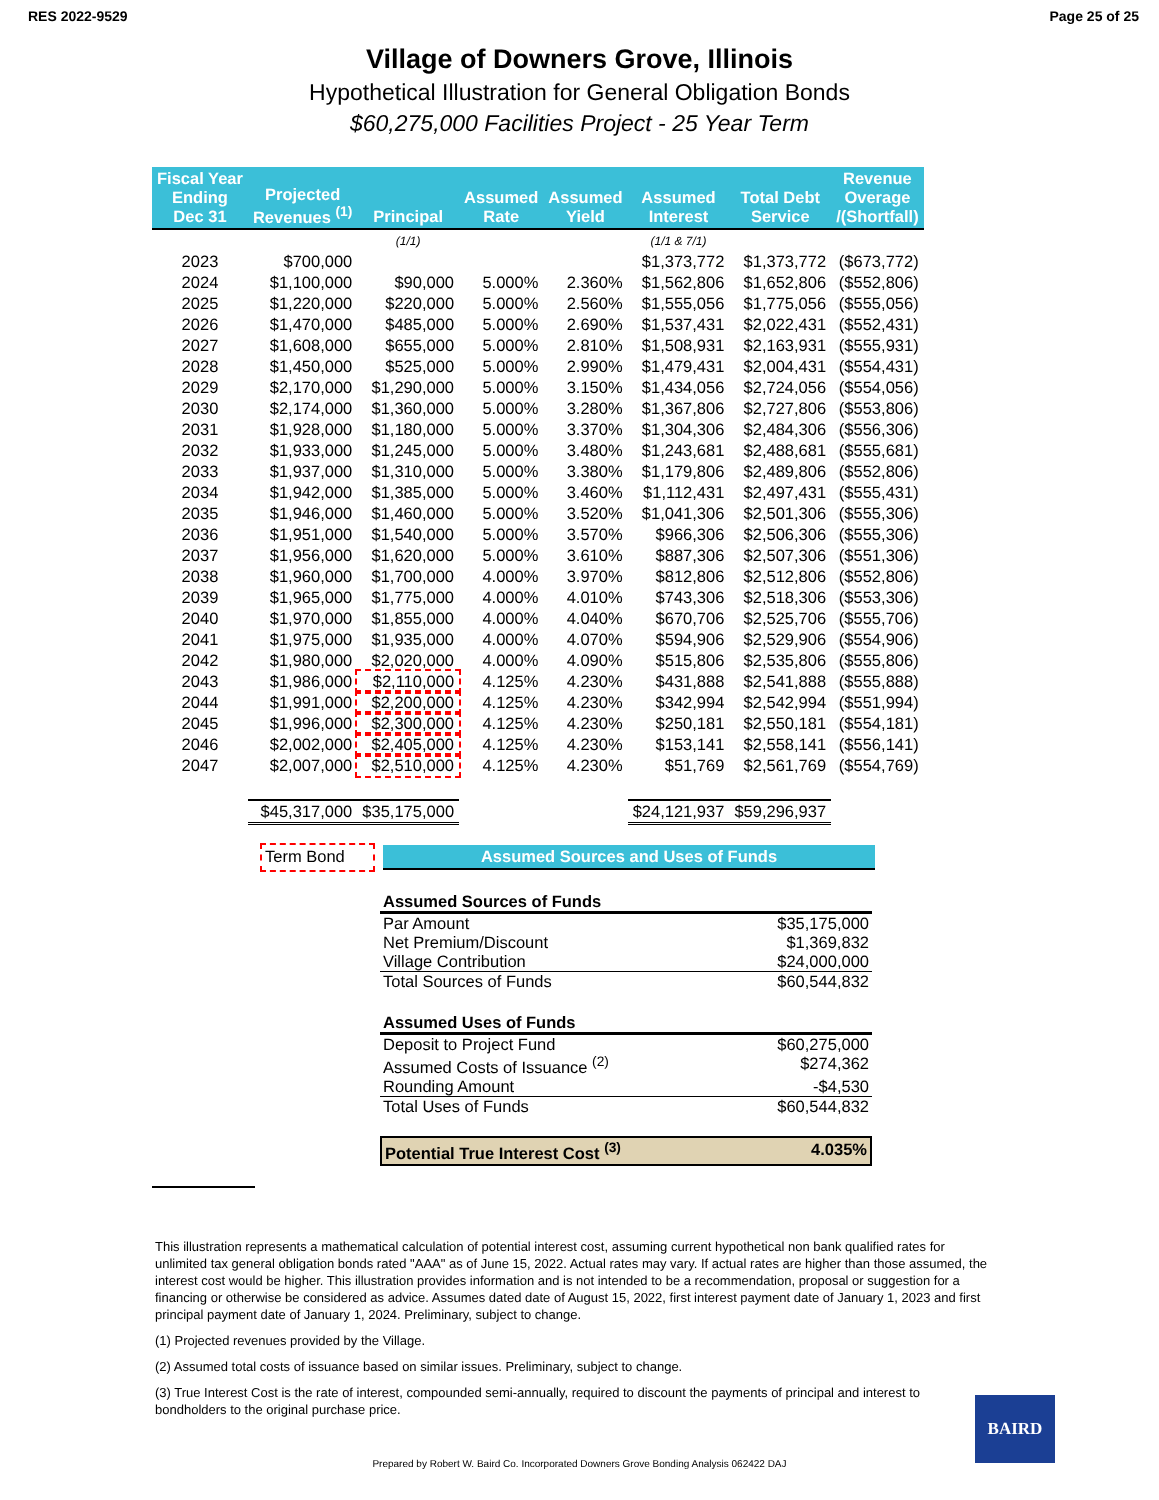RES 2022-9529 Page 25 of 25
Village of Downers Grove, Illinois
Hypothetical Illustration for General Obligation Bonds
$60,275,000 Facilities Project - 25 Year Term
| Fiscal Year Ending Dec 31 | Projected Revenues <sup>(1)</sup> | Principal | Assumed Rate | Assumed Yield | Assumed Interest | Total Debt Service | Revenue Overage /(Shortfall) |
| --- | --- | --- | --- | --- | --- | --- | --- |
| | | (1/1) | | | (1/1 & 7/1) | | |
| 2023 | $700,000 | | | | $1,373,772 | $1,373,772 | ($673,772) |
| 2024 | $1,100,000 | $90,000 | 5.000% | 2.360% | $1,562,806 | $1,652,806 | ($552,806) |
| 2025 | $1,220,000 | $220,000 | 5.000% | 2.560% | $1,555,056 | $1,775,056 | ($555,056) |
| 2026 | $1,470,000 | $485,000 | 5.000% | 2.690% | $1,537,431 | $2,022,431 | ($552,431) |
| 2027 | $1,608,000 | $655,000 | 5.000% | 2.810% | $1,508,931 | $2,163,931 | ($555,931) |
| 2028 | $1,450,000 | $525,000 | 5.000% | 2.990% | $1,479,431 | $2,004,431 | ($554,431) |
| 2029 | $2,170,000 | $1,290,000 | 5.000% | 3.150% | $1,434,056 | $2,724,056 | ($554,056) |
| 2030 | $2,174,000 | $1,360,000 | 5.000% | 3.280% | $1,367,806 | $2,727,806 | ($553,806) |
| 2031 | $1,928,000 | $1,180,000 | 5.000% | 3.370% | $1,304,306 | $2,484,306 | ($556,306) |
| 2032 | $1,933,000 | $1,245,000 | 5.000% | 3.480% | $1,243,681 | $2,488,681 | ($555,681) |
| 2033 | $1,937,000 | $1,310,000 | 5.000% | 3.380% | $1,179,806 | $2,489,806 | ($552,806) |
| 2034 | $1,942,000 | $1,385,000 | 5.000% | 3.460% | $1,112,431 | $2,497,431 | ($555,431) |
| 2035 | $1,946,000 | $1,460,000 | 5.000% | 3.520% | $1,041,306 | $2,501,306 | ($555,306) |
| 2036 | $1,951,000 | $1,540,000 | 5.000% | 3.570% | $966,306 | $2,506,306 | ($555,306) |
| 2037 | $1,956,000 | $1,620,000 | 5.000% | 3.610% | $887,306 | $2,507,306 | ($551,306) |
| 2038 | $1,960,000 | $1,700,000 | 4.000% | 3.970% | $812,806 | $2,512,806 | ($552,806) |
| 2039 | $1,965,000 | $1,775,000 | 4.000% | 4.010% | $743,306 | $2,518,306 | ($553,306) |
| 2040 | $1,970,000 | $1,855,000 | 4.000% | 4.040% | $670,706 | $2,525,706 | ($555,706) |
| 2041 | $1,975,000 | $1,935,000 | 4.000% | 4.070% | $594,906 | $2,529,906 | ($554,906) |
| 2042 | $1,980,000 | $2,020,000 | 4.000% | 4.090% | $515,806 | $2,535,806 | ($555,806) |
| 2043 | $1,986,000 | $2,110,000 | 4.125% | 4.230% | $431,888 | $2,541,888 | ($555,888) |
| 2044 | $1,991,000 | $2,200,000 | 4.125% | 4.230% | $342,994 | $2,542,994 | ($551,994) |
| 2045 | $1,996,000 | $2,300,000 | 4.125% | 4.230% | $250,181 | $2,550,181 | ($554,181) |
| 2046 | $2,002,000 | $2,405,000 | 4.125% | 4.230% | $153,141 | $2,558,141 | ($556,141) |
| 2047 | $2,007,000 | $2,510,000 | 4.125% | 4.230% | $51,769 | $2,561,769 | ($554,769) |
| | $45,317,000 | $35,175,000 | | | $24,121,937 | $59,296,937 | |
Term Bond Assumed Sources and Uses of Funds
Assumed Sources of Funds
Par Amount $35,175,000
Net Premium/Discount $1,369,832
Village Contribution $24,000,000
Total Sources of Funds $60,544,832
Assumed Uses of Funds
Deposit to Project Fund $60,275,000
Assumed Costs of Issuance <sup>(2)</sup> $274,362
Rounding Amount -$4,530
Total Uses of Funds $60,544,832
Potential True Interest Cost <sup>(3)</sup> 4.035%
This illustration represents a mathematical calculation of potential interest cost, assuming current hypothetical non bank qualified rates for unlimited tax general obligation bonds rated "AAA" as of June 15, 2022. Actual rates may vary. If actual rates are higher than those assumed, the interest cost would be higher. This illustration provides information and is not intended to be a recommendation, proposal or suggestion for a financing or otherwise be considered as advice. Assumes dated date of August 15, 2022, first interest payment date of January 1, 2023 and first principal payment date of January 1, 2024. Preliminary, subject to change.
(1) Projected revenues provided by the Village.
(2) Assumed total costs of issuance based on similar issues. Preliminary, subject to change.
(3) True Interest Cost is the rate of interest, compounded semi-annually, required to discount the payments of principal and interest to bondholders to the original purchase price.
BAIRD
Prepared by Robert W. Baird Co. Incorporated Downers Grove Bonding Analysis 062422 DAJ